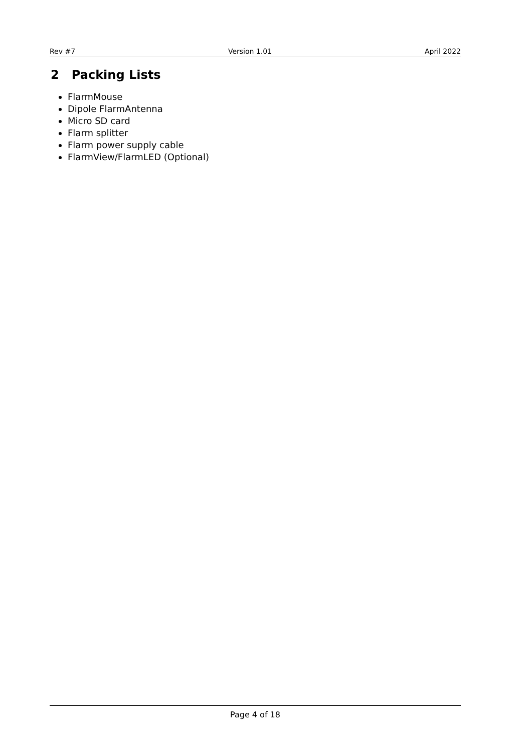Rev #7 Version 1.01 April 2022
2 Packing Lists
FlarmMouse
Dipole FlarmAntenna
Micro SD card
Flarm splitter
Flarm power supply cable
FlarmView/FlarmLED (Optional)
Page 4 of 18